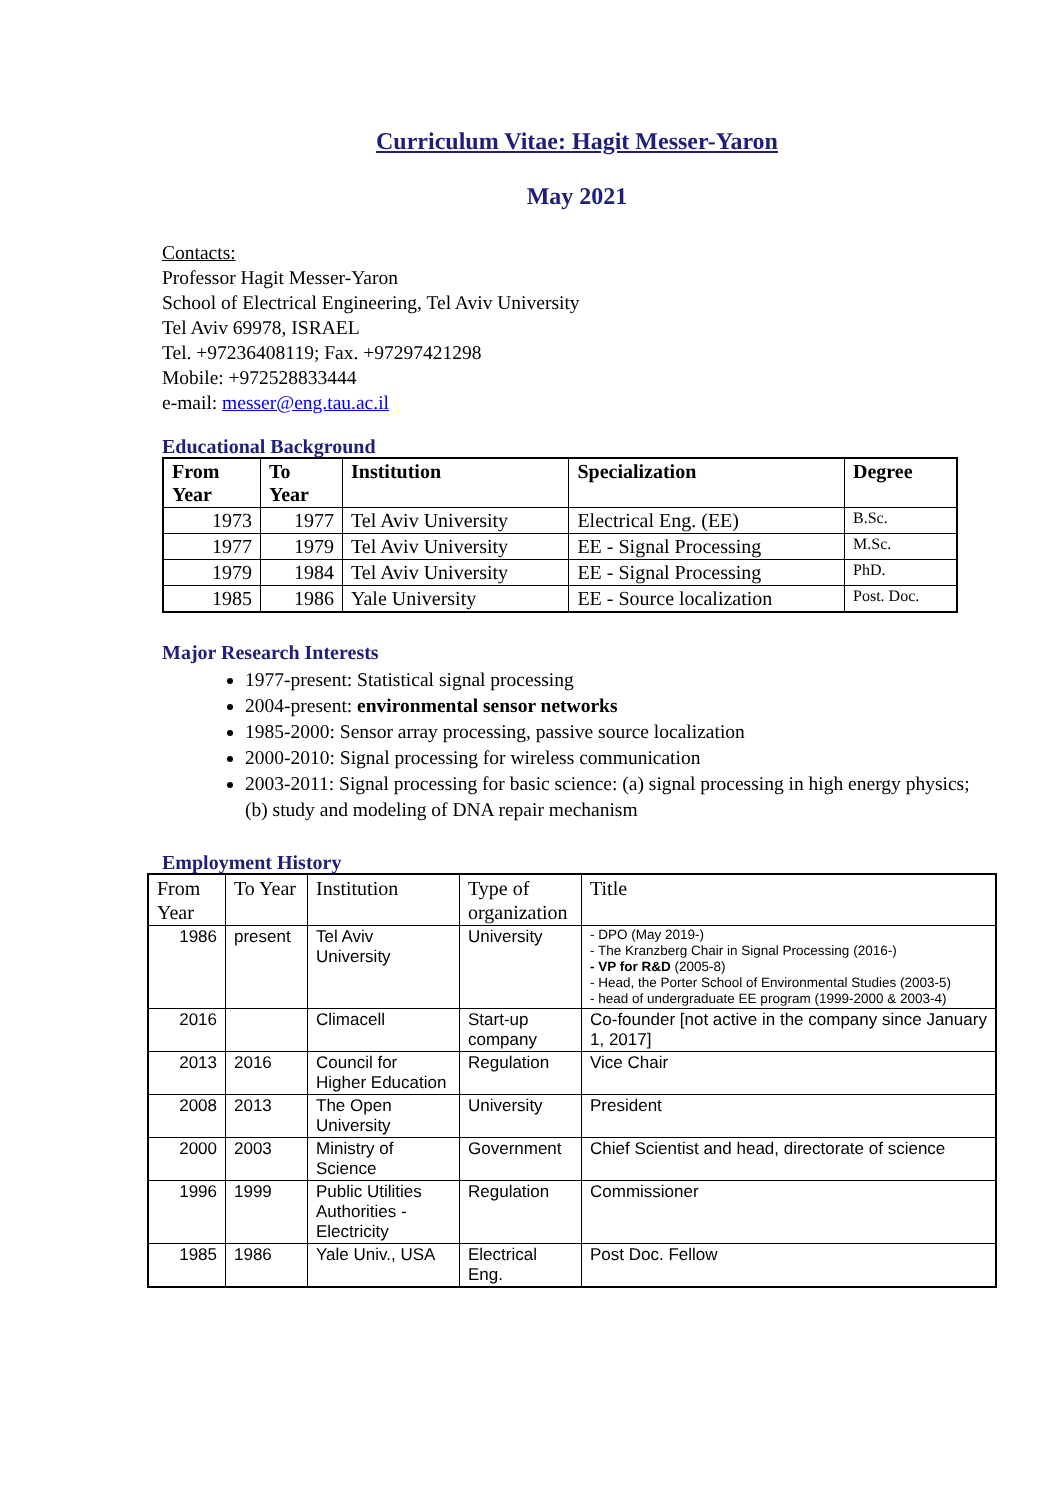Curriculum Vitae: Hagit Messer-Yaron
May 2021
Contacts:
Professor Hagit Messer-Yaron
School of Electrical Engineering, Tel Aviv University
Tel Aviv 69978, ISRAEL
Tel. +97236408119; Fax. +97297421298
Mobile: +972528833444
e-mail: messer@eng.tau.ac.il
Educational Background
| From Year | To Year | Institution | Specialization | Degree |
| --- | --- | --- | --- | --- |
| 1973 | 1977 | Tel Aviv University | Electrical Eng. (EE) | B.Sc. |
| 1977 | 1979 | Tel Aviv University | EE - Signal Processing | M.Sc. |
| 1979 | 1984 | Tel Aviv University | EE - Signal Processing | PhD. |
| 1985 | 1986 | Yale University | EE - Source localization | Post. Doc. |
Major Research Interests
1977-present: Statistical signal processing
2004-present: environmental sensor networks
1985-2000: Sensor array processing, passive source localization
2000-2010: Signal processing for wireless communication
2003-2011: Signal processing for basic science: (a) signal processing in high energy physics; (b) study and modeling of DNA repair mechanism
Employment History
| From Year | To Year | Institution | Type of organization | Title |
| --- | --- | --- | --- | --- |
| 1986 | present | Tel Aviv University | University | - DPO (May 2019-) - The Kranzberg Chair in Signal Processing (2016-) - VP for R&D (2005-8) - Head, the Porter School of Environmental Studies (2003-5) - head of undergraduate EE program (1999-2000 & 2003-4) |
| 2016 | | Climacell | Start-up company | Co-founder [not active in the company since January 1, 2017] |
| 2013 | 2016 | Council for Higher Education | Regulation | Vice Chair |
| 2008 | 2013 | The Open University | University | President |
| 2000 | 2003 | Ministry of Science | Government | Chief Scientist and head, directorate of science |
| 1996 | 1999 | Public Utilities Authorities - Electricity | Regulation | Commissioner |
| 1985 | 1986 | Yale Univ., USA | Electrical Eng. | Post Doc. Fellow |